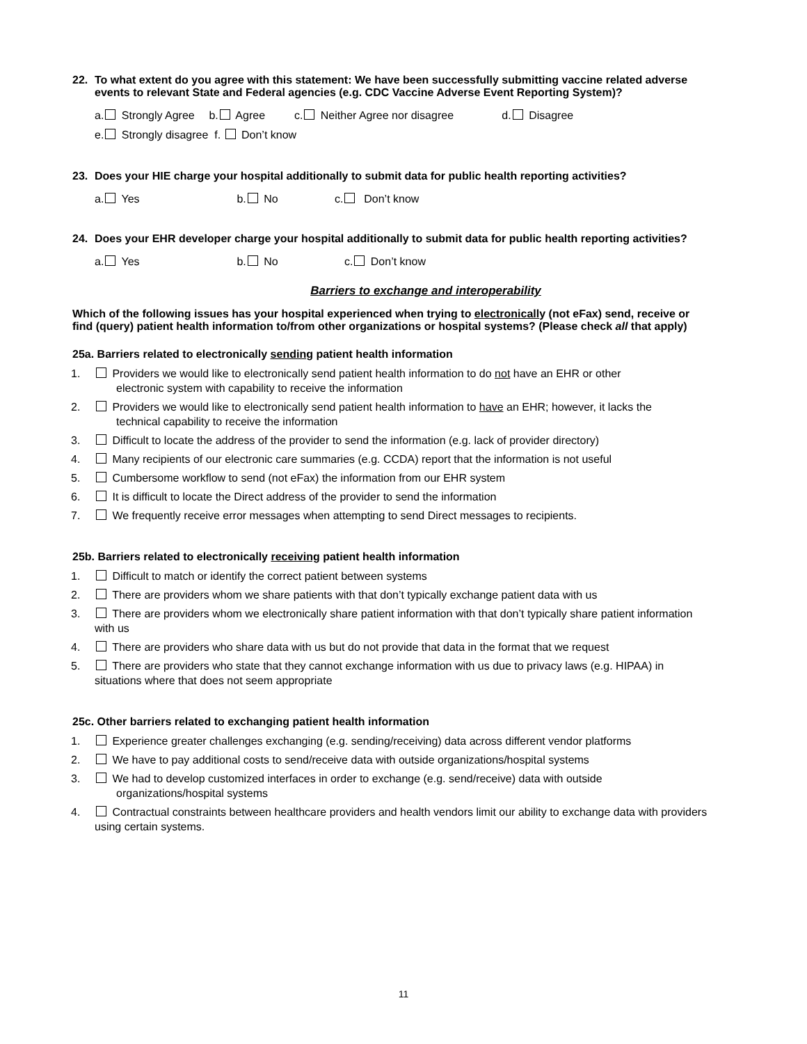22. To what extent do you agree with this statement: We have been successfully submitting vaccine related adverse events to relevant State and Federal agencies (e.g. CDC Vaccine Adverse Event Reporting System)?
a. Strongly Agree b. Agree c. Neither Agree nor disagree d. Disagree
e. Strongly disagree f. Don’t know
23. Does your HIE charge your hospital additionally to submit data for public health reporting activities?
a. Yes b. No c. Don’t know
24. Does your EHR developer charge your hospital additionally to submit data for public health reporting activities?
a. Yes b. No c. Don’t know
Barriers to exchange and interoperability
Which of the following issues has your hospital experienced when trying to electronically (not eFax) send, receive or find (query) patient health information to/from other organizations or hospital systems? (Please check all that apply)
25a. Barriers related to electronically sending patient health information
1. Providers we would like to electronically send patient health information to do not have an EHR or other
electronic system with capability to receive the information
2. Providers we would like to electronically send patient health information to have an EHR; however, it lacks the
technical capability to receive the information
3. Difficult to locate the address of the provider to send the information (e.g. lack of provider directory)
4. Many recipients of our electronic care summaries (e.g. CCDA) report that the information is not useful
5. Cumbersome workflow to send (not eFax) the information from our EHR system
6. It is difficult to locate the Direct address of the provider to send the information
7. We frequently receive error messages when attempting to send Direct messages to recipients.
25b. Barriers related to electronically receiving patient health information
1. Difficult to match or identify the correct patient between systems
2. There are providers whom we share patients with that don’t typically exchange patient data with us
3. There are providers whom we electronically share patient information with that don’t typically share patient information with us
4. There are providers who share data with us but do not provide that data in the format that we request
5. There are providers who state that they cannot exchange information with us due to privacy laws (e.g. HIPAA) in situations where that does not seem appropriate
25c. Other barriers related to exchanging patient health information
1. Experience greater challenges exchanging (e.g. sending/receiving) data across different vendor platforms
2. We have to pay additional costs to send/receive data with outside organizations/hospital systems
3. We had to develop customized interfaces in order to exchange (e.g. send/receive) data with outside
organizations/hospital systems
4. Contractual constraints between healthcare providers and health vendors limit our ability to exchange data with providers using certain systems.
11